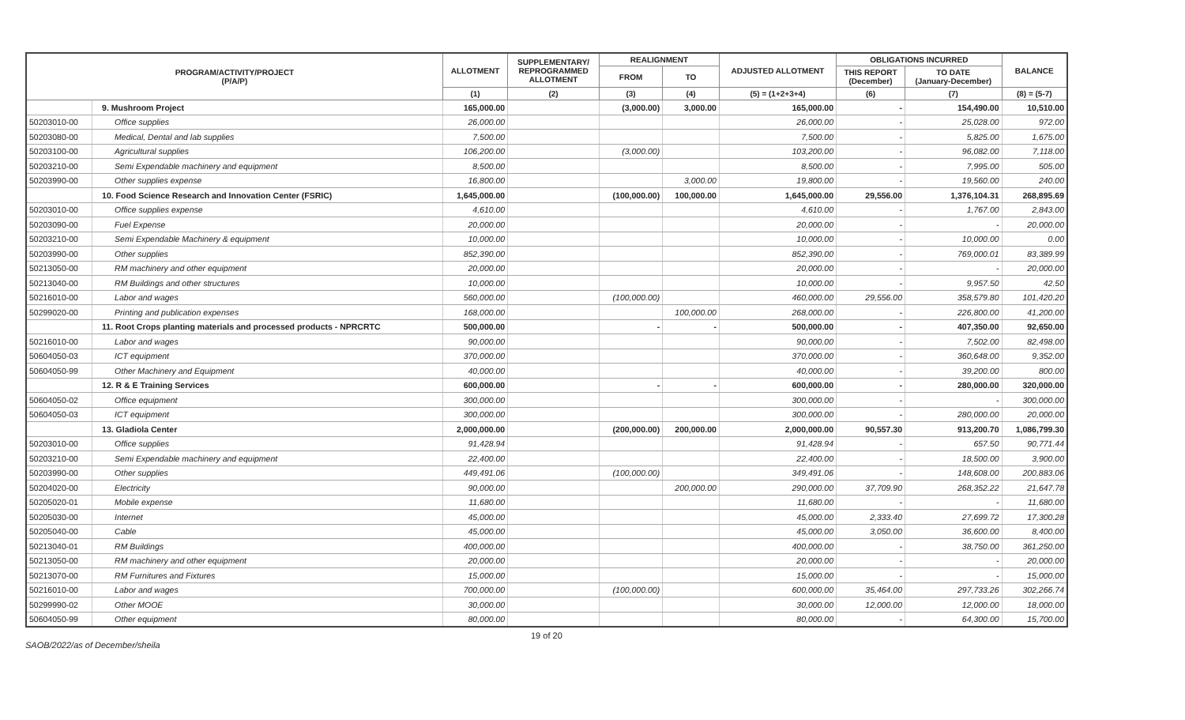| PROGRAM/ACTIVITY/PROJECT (P/A/P) | | ALLOTMENT | SUPPLEMENTARY/ REPROGRAMMED ALLOTMENT | REALIGNMENT | | ADJUSTED ALLOTMENT | OBLIGATIONS INCURRED | | BALANCE |
| --- | --- | --- | --- | --- | --- | --- | --- | --- | --- |
| | | | | FROM | TO | | THIS REPORT (December) | TO DATE (January-December) | |
| | | (1) | (2) | (3) | (4) | (5) = (1+2+3+4) | (6) | (7) | (8) = (5-7) |
| | 9. Mushroom Project | 165,000.00 | | (3,000.00) | 3,000.00 | 165,000.00 | - | 154,490.00 | 10,510.00 |
| 50203010-00 | Office supplies | 26,000.00 | | | | 26,000.00 | - | 25,028.00 | 972.00 |
| 50203080-00 | Medical, Dental and lab supplies | 7,500.00 | | | | 7,500.00 | - | 5,825.00 | 1,675.00 |
| 50203100-00 | Agricultural supplies | 106,200.00 | | (3,000.00) | | 103,200.00 | - | 96,082.00 | 7,118.00 |
| 50203210-00 | Semi Expendable machinery and equipment | 8,500.00 | | | | 8,500.00 | - | 7,995.00 | 505.00 |
| 50203990-00 | Other supplies expense | 16,800.00 | | | 3,000.00 | 19,800.00 | - | 19,560.00 | 240.00 |
| | 10. Food Science Research and Innovation Center (FSRIC) | 1,645,000.00 | | (100,000.00) | 100,000.00 | 1,645,000.00 | 29,556.00 | 1,376,104.31 | 268,895.69 |
| 50203010-00 | Office supplies expense | 4,610.00 | | | | 4,610.00 | - | 1,767.00 | 2,843.00 |
| 50203090-00 | Fuel Expense | 20,000.00 | | | | 20,000.00 | - | - | 20,000.00 |
| 50203210-00 | Semi Expendable Machinery & equipment | 10,000.00 | | | | 10,000.00 | - | 10,000.00 | 0.00 |
| 50203990-00 | Other supplies | 852,390.00 | | | | 852,390.00 | - | 769,000.01 | 83,389.99 |
| 50213050-00 | RM machinery and other equipment | 20,000.00 | | | | 20,000.00 | - | - | 20,000.00 |
| 50213040-00 | RM Buildings and other structures | 10,000.00 | | | | 10,000.00 | - | 9,957.50 | 42.50 |
| 50216010-00 | Labor and wages | 560,000.00 | | (100,000.00) | | 460,000.00 | 29,556.00 | 358,579.80 | 101,420.20 |
| 50299020-00 | Printing and publication expenses | 168,000.00 | | | 100,000.00 | 268,000.00 | - | 226,800.00 | 41,200.00 |
| | 11. Root Crops planting materials and processed products - NPRCRTC | 500,000.00 | | - | - | 500,000.00 | - | 407,350.00 | 92,650.00 |
| 50216010-00 | Labor and wages | 90,000.00 | | | | 90,000.00 | - | 7,502.00 | 82,498.00 |
| 50604050-03 | ICT equipment | 370,000.00 | | | | 370,000.00 | - | 360,648.00 | 9,352.00 |
| 50604050-99 | Other Machinery and Equipment | 40,000.00 | | | | 40,000.00 | - | 39,200.00 | 800.00 |
| | 12. R & E Training Services | 600,000.00 | | - | - | 600,000.00 | - | 280,000.00 | 320,000.00 |
| 50604050-02 | Office equipment | 300,000.00 | | | | 300,000.00 | - | - | 300,000.00 |
| 50604050-03 | ICT equipment | 300,000.00 | | | | 300,000.00 | - | 280,000.00 | 20,000.00 |
| | 13. Gladiola Center | 2,000,000.00 | | (200,000.00) | 200,000.00 | 2,000,000.00 | 90,557.30 | 913,200.70 | 1,086,799.30 |
| 50203010-00 | Office supplies | 91,428.94 | | | | 91,428.94 | - | 657.50 | 90,771.44 |
| 50203210-00 | Semi Expendable machinery and equipment | 22,400.00 | | | | 22,400.00 | - | 18,500.00 | 3,900.00 |
| 50203990-00 | Other supplies | 449,491.06 | | (100,000.00) | | 349,491.06 | - | 148,608.00 | 200,883.06 |
| 50204020-00 | Electricity | 90,000.00 | | | 200,000.00 | 290,000.00 | 37,709.90 | 268,352.22 | 21,647.78 |
| 50205020-01 | Mobile expense | 11,680.00 | | | | 11,680.00 | - | - | 11,680.00 |
| 50205030-00 | Internet | 45,000.00 | | | | 45,000.00 | 2,333.40 | 27,699.72 | 17,300.28 |
| 50205040-00 | Cable | 45,000.00 | | | | 45,000.00 | 3,050.00 | 36,600.00 | 8,400.00 |
| 50213040-01 | RM Buildings | 400,000.00 | | | | 400,000.00 | - | 38,750.00 | 361,250.00 |
| 50213050-00 | RM machinery and other equipment | 20,000.00 | | | | 20,000.00 | - | - | 20,000.00 |
| 50213070-00 | RM Furnitures and Fixtures | 15,000.00 | | | | 15,000.00 | - | - | 15,000.00 |
| 50216010-00 | Labor and wages | 700,000.00 | | (100,000.00) | | 600,000.00 | 35,464.00 | 297,733.26 | 302,266.74 |
| 50299990-02 | Other MOOE | 30,000.00 | | | | 30,000.00 | 12,000.00 | 12,000.00 | 18,000.00 |
| 50604050-99 | Other equipment | 80,000.00 | | | | 80,000.00 | - | 64,300.00 | 15,700.00 |
SAOB/2022/as of December/sheila
19 of 20